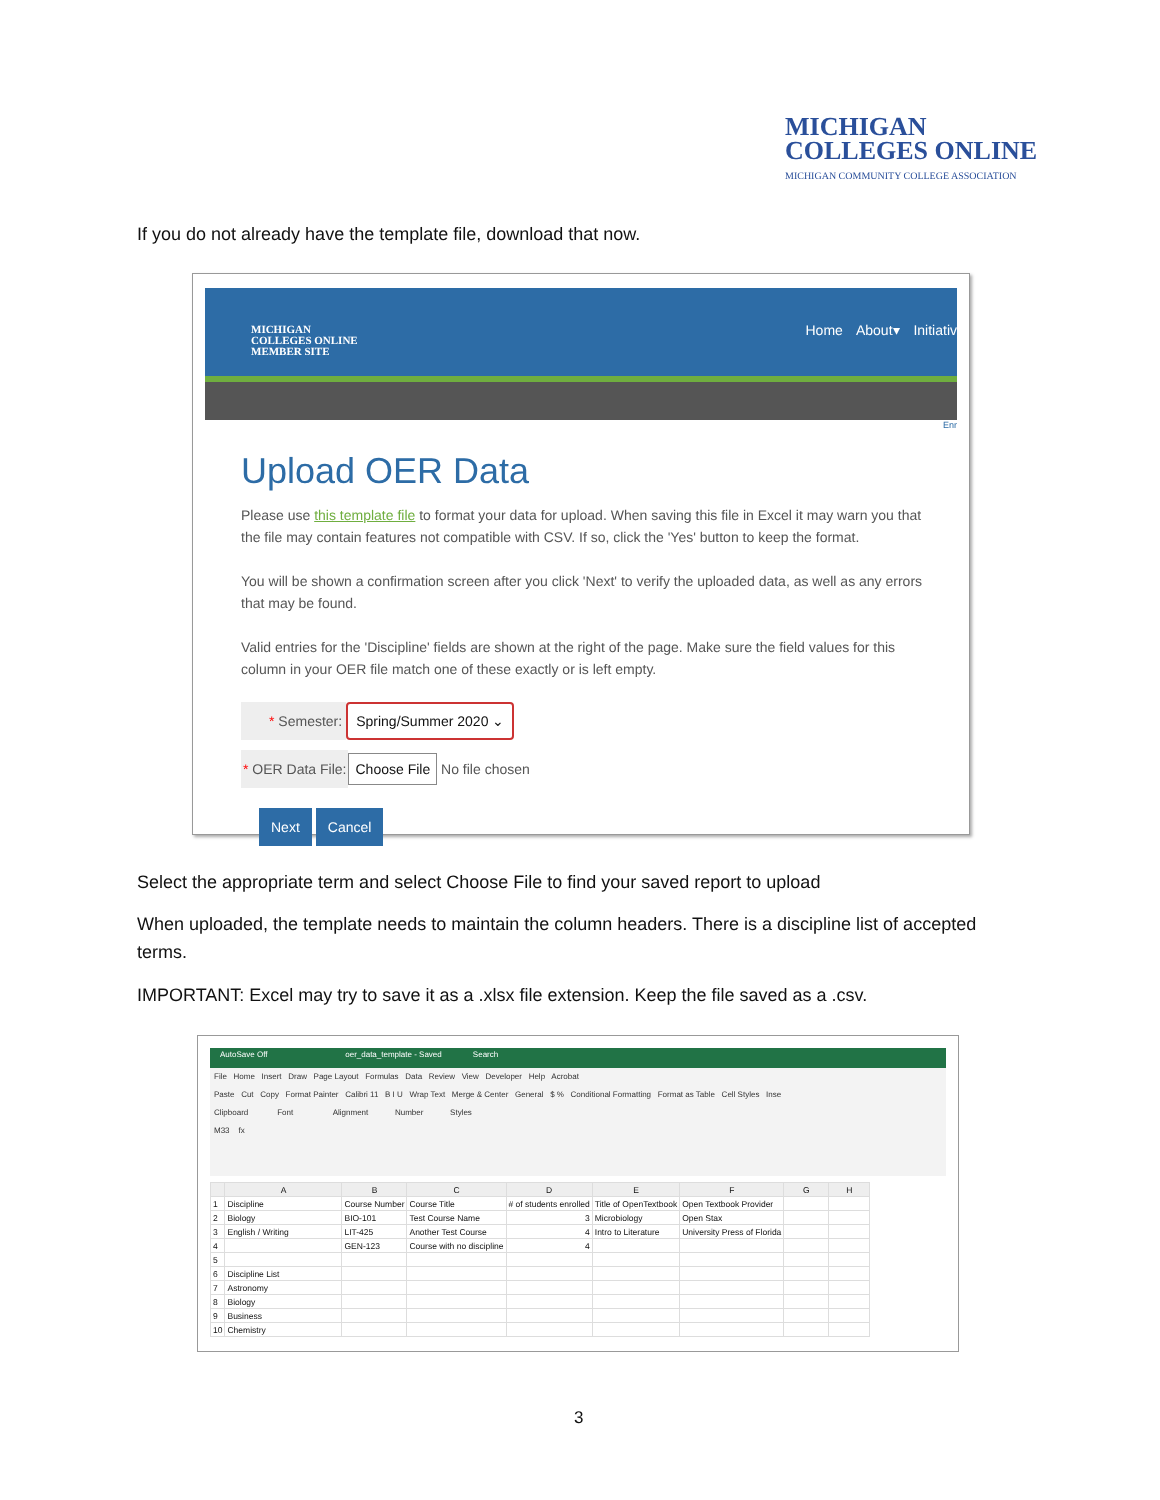MICHIGAN
COLLEGES ONLINE
MICHIGAN COMMUNITY COLLEGE ASSOCIATION
If you do not already have the template file, download that now.
MICHIGAN
COLLEGES ONLINE
MEMBER SITE
Home About▾ Initiativ
Enr
Upload OER Data
Please use this template file to format your data for upload. When saving this file in Excel it may warn you that the file may contain features not compatible with CSV. If so, click the 'Yes' button to keep the format.
You will be shown a confirmation screen after you click 'Next' to verify the uploaded data, as well as any errors that may be found.
Valid entries for the 'Discipline' fields are shown at the right of the page. Make sure the field values for this column in your OER file match one of these exactly or is left empty.
* Semester: Spring/Summer 2020 ⌄
* OER Data File: Choose File No file chosen
Next Cancel
Select the appropriate term and select Choose File to find your saved report to upload
When uploaded, the template needs to maintain the column headers. There is a discipline list of accepted terms.
IMPORTANT: Excel may try to save it as a .xlsx file extension. Keep the file saved as a .csv.
AutoSave Off oer_data_template - Saved Search
File Home Insert Draw Page Layout Formulas Data Review View Developer Help Acrobat
Paste Cut Copy Format Painter Calibri 11 B I U Wrap Text Merge & Center General $ % Conditional Formatting Format as Table Cell Styles Inse
Clipboard Font Alignment Number Styles
M33 fx
| | A | B | C | D | E | F | G | H |
| --- | --- | --- | --- | --- | --- | --- | --- | --- |
| 1 | Discipline | Course Number | Course Title | # of students enrolled | Title of OpenTextbook | Open Textbook Provider | | |
| 2 | Biology | BIO-101 | Test Course Name | 3 | Microbiology | Open Stax | | |
| 3 | English / Writing | LIT-425 | Another Test Course | 4 | Intro to Literature | University Press of Florida | | |
| 4 | | GEN-123 | Course with no discipline | 4 | | | | |
| 5 | | | | | | | | |
| 6 | Discipline List | | | | | | | |
| 7 | Astronomy | | | | | | | |
| 8 | Biology | | | | | | | |
| 9 | Business | | | | | | | |
| 10 | Chemistry | | | | | | | |
3